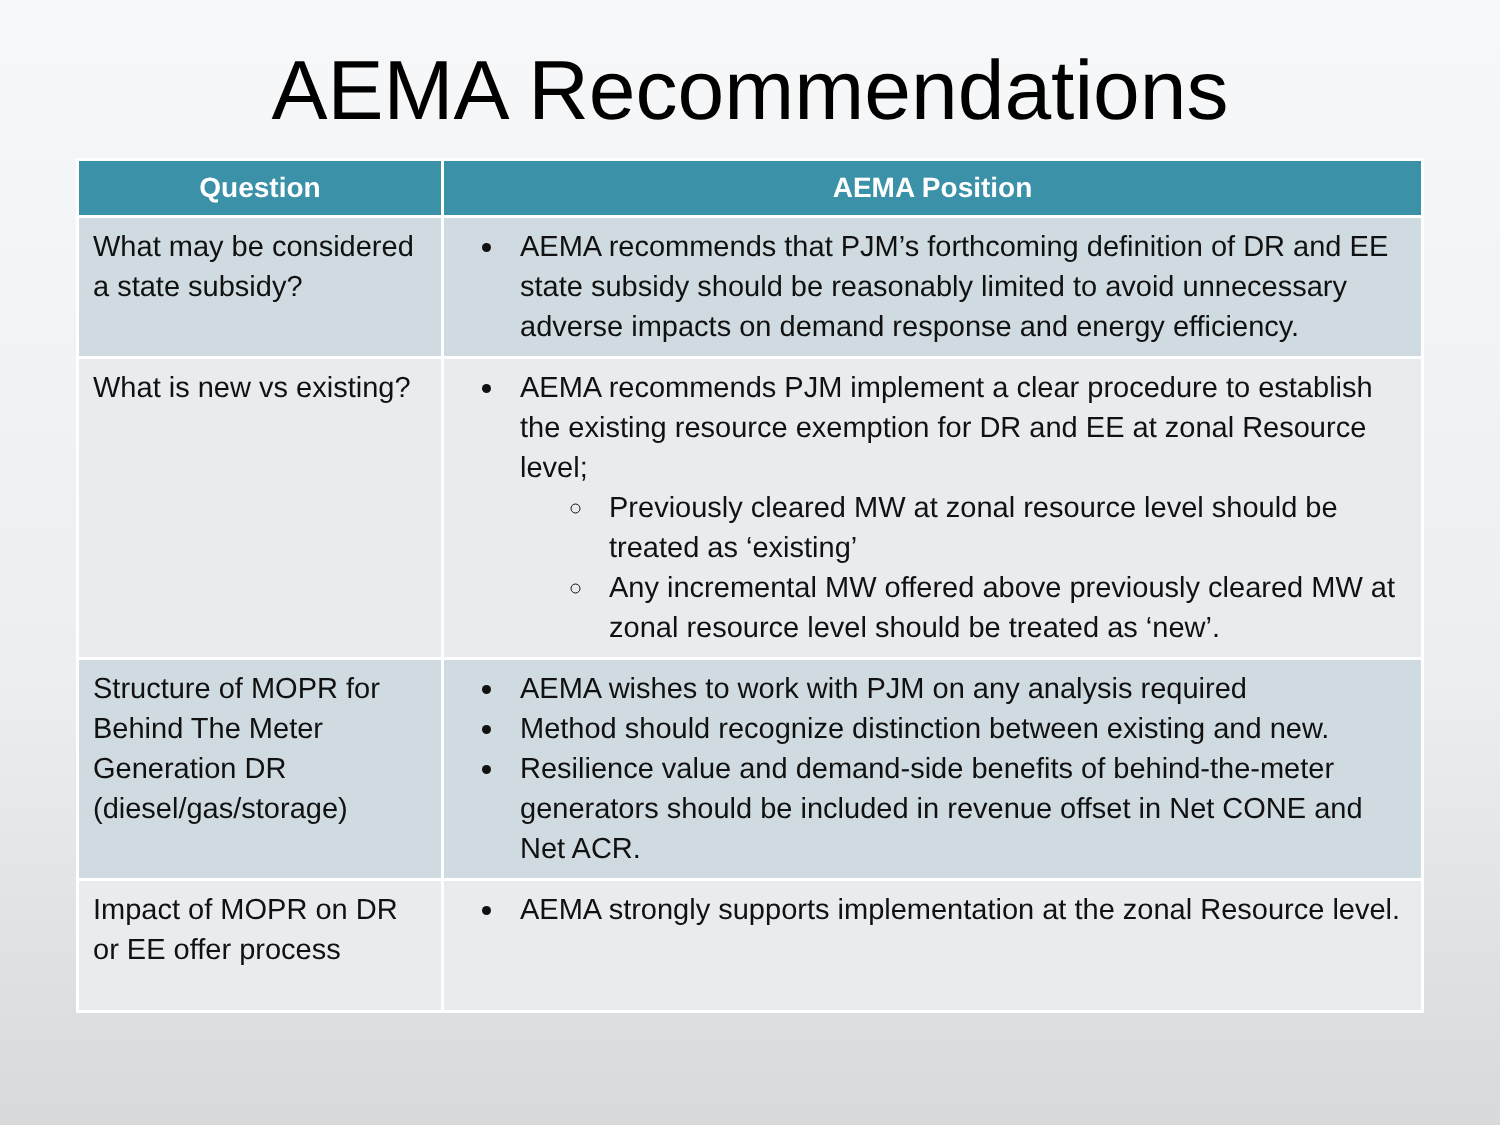AEMA Recommendations
| Question | AEMA Position |
| --- | --- |
| What may be considered a state subsidy? | AEMA recommends that PJM’s forthcoming definition of DR and EE state subsidy should be reasonably limited to avoid unnecessary adverse impacts on demand response and energy efficiency. |
| What is new vs existing? | AEMA recommends PJM implement a clear procedure to establish the existing resource exemption for DR and EE at zonal Resource level; Previously cleared MW at zonal resource level should be treated as ‘existing’ Any incremental MW offered above previously cleared MW at zonal resource level should be treated as ‘new’. |
| Structure of MOPR for Behind The Meter Generation DR (diesel/gas/storage) | AEMA wishes to work with PJM on any analysis required Method should recognize distinction between existing and new. Resilience value and demand-side benefits of behind-the-meter generators should be included in revenue offset in Net CONE and Net ACR. |
| Impact of MOPR on DR or EE offer process | AEMA strongly supports implementation at the zonal Resource level. |